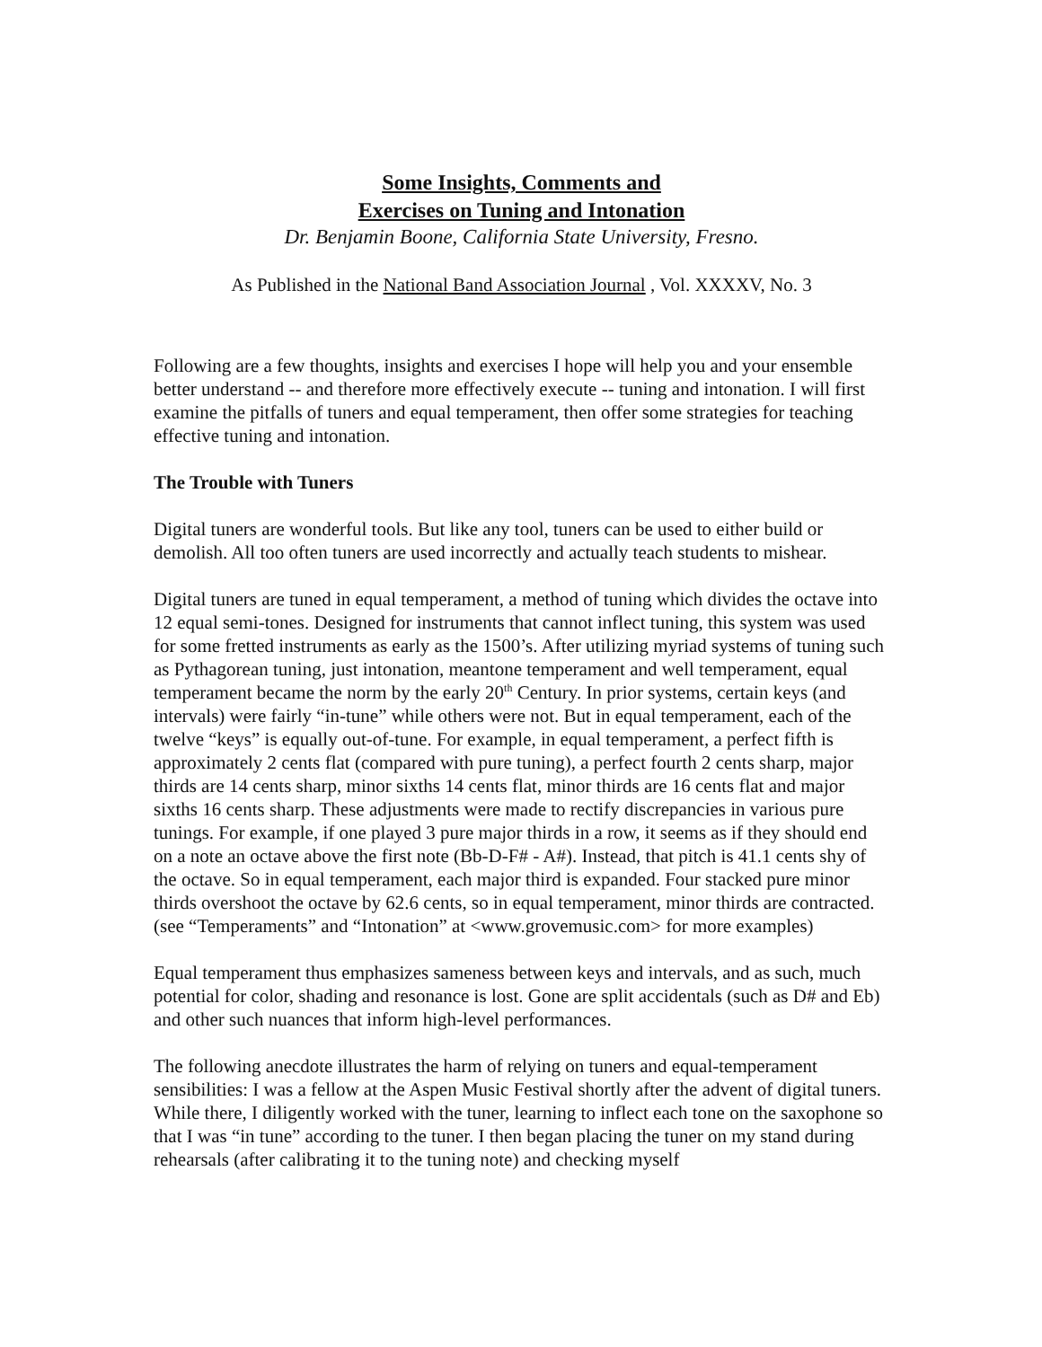Some Insights, Comments and
Exercises on Tuning and Intonation
Dr. Benjamin Boone, California State University, Fresno.
As Published in the National Band Association Journal , Vol. XXXXV, No. 3
Following are a few thoughts, insights and exercises I hope will help you and your ensemble better understand -- and therefore more effectively execute -- tuning and intonation. I will first examine the pitfalls of tuners and equal temperament, then offer some strategies for teaching effective tuning and intonation.
The Trouble with Tuners
Digital tuners are wonderful tools. But like any tool, tuners can be used to either build or demolish. All too often tuners are used incorrectly and actually teach students to mishear.
Digital tuners are tuned in equal temperament, a method of tuning which divides the octave into 12 equal semi-tones. Designed for instruments that cannot inflect tuning, this system was used for some fretted instruments as early as the 1500’s. After utilizing myriad systems of tuning such as Pythagorean tuning, just intonation, meantone temperament and well temperament, equal temperament became the norm by the early 20<sup>th</sup> Century. In prior systems, certain keys (and intervals) were fairly “in-tune” while others were not. But in equal temperament, each of the twelve “keys” is equally out-of-tune. For example, in equal temperament, a perfect fifth is approximately 2 cents flat (compared with pure tuning), a perfect fourth 2 cents sharp, major thirds are 14 cents sharp, minor sixths 14 cents flat, minor thirds are 16 cents flat and major sixths 16 cents sharp. These adjustments were made to rectify discrepancies in various pure tunings. For example, if one played 3 pure major thirds in a row, it seems as if they should end on a note an octave above the first note (Bb-D-F# - A#). Instead, that pitch is 41.1 cents shy of the octave. So in equal temperament, each major third is expanded. Four stacked pure minor thirds overshoot the octave by 62.6 cents, so in equal temperament, minor thirds are contracted. (see “Temperaments” and “Intonation” at <www.grovemusic.com> for more examples)
Equal temperament thus emphasizes sameness between keys and intervals, and as such, much potential for color, shading and resonance is lost. Gone are split accidentals (such as D# and Eb) and other such nuances that inform high-level performances.
The following anecdote illustrates the harm of relying on tuners and equal-temperament sensibilities: I was a fellow at the Aspen Music Festival shortly after the advent of digital tuners. While there, I diligently worked with the tuner, learning to inflect each tone on the saxophone so that I was “in tune” according to the tuner. I then began placing the tuner on my stand during rehearsals (after calibrating it to the tuning note) and checking myself